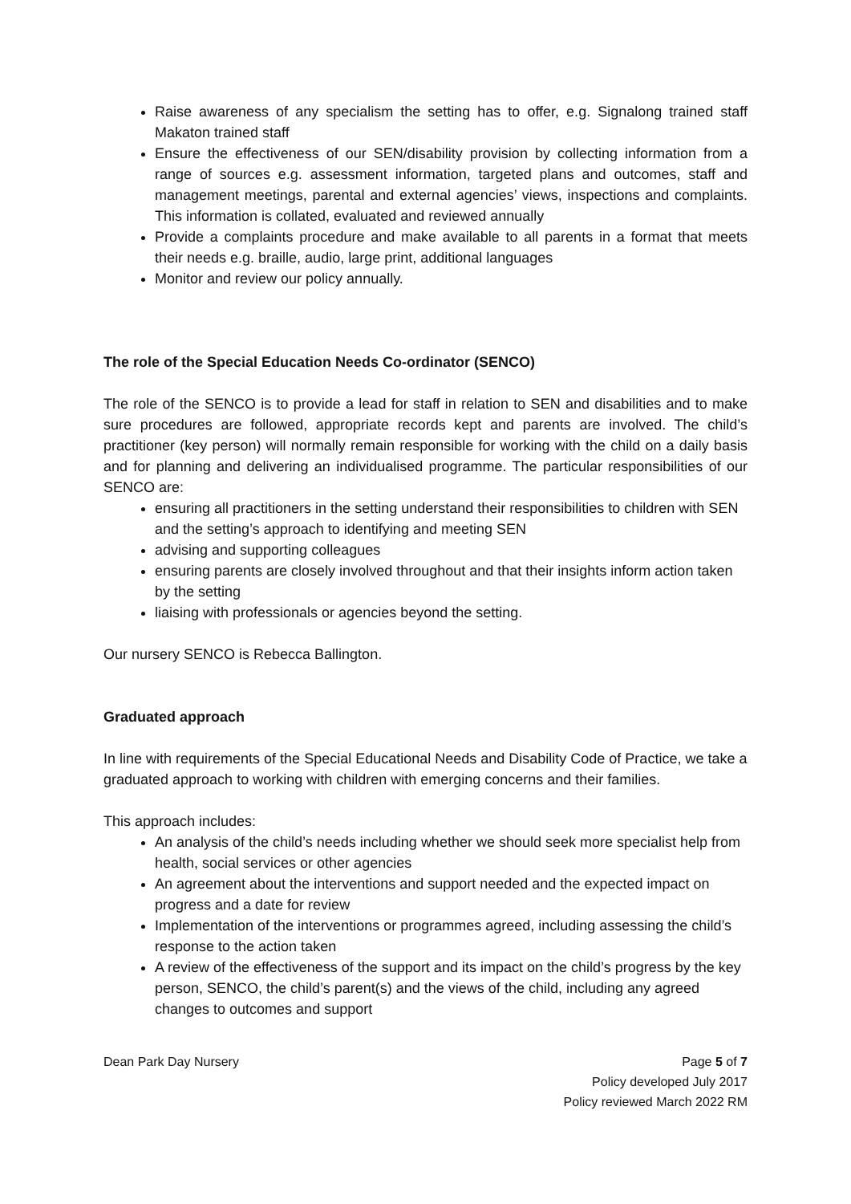Raise awareness of any specialism the setting has to offer, e.g. Signalong trained staff Makaton trained staff
Ensure the effectiveness of our SEN/disability provision by collecting information from a range of sources e.g. assessment information, targeted plans and outcomes, staff and management meetings, parental and external agencies’ views, inspections and complaints. This information is collated, evaluated and reviewed annually
Provide a complaints procedure and make available to all parents in a format that meets their needs e.g. braille, audio, large print, additional languages
Monitor and review our policy annually.
The role of the Special Education Needs Co-ordinator (SENCO)
The role of the SENCO is to provide a lead for staff in relation to SEN and disabilities and to make sure procedures are followed, appropriate records kept and parents are involved. The child’s practitioner (key person) will normally remain responsible for working with the child on a daily basis and for planning and delivering an individualised programme. The particular responsibilities of our SENCO are:
ensuring all practitioners in the setting understand their responsibilities to children with SEN and the setting’s approach to identifying and meeting SEN
advising and supporting colleagues
ensuring parents are closely involved throughout and that their insights inform action taken by the setting
liaising with professionals or agencies beyond the setting.
Our nursery SENCO is Rebecca Ballington.
Graduated approach
In line with requirements of the Special Educational Needs and Disability Code of Practice, we take a graduated approach to working with children with emerging concerns and their families.
This approach includes:
An analysis of the child’s needs including whether we should seek more specialist help from health, social services or other agencies
An agreement about the interventions and support needed and the expected impact on progress and a date for review
Implementation of the interventions or programmes agreed, including assessing the child’s response to the action taken
A review of the effectiveness of the support and its impact on the child’s progress by the key person, SENCO, the child’s parent(s) and the views of the child, including any agreed changes to outcomes and support
Dean Park Day Nursery Page 5 of 7
Policy developed July 2017
Policy reviewed March 2022 RM